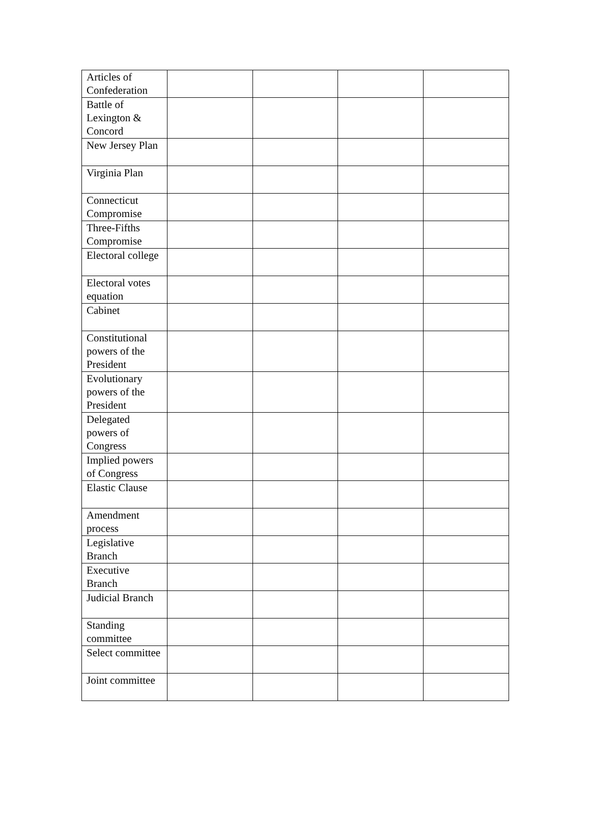| Articles of Confederation | | | | |
| Battle of Lexington & Concord | | | | |
| New Jersey Plan | | | | |
| Virginia Plan | | | | |
| Connecticut Compromise | | | | |
| Three-Fifths Compromise | | | | |
| Electoral college | | | | |
| Electoral votes equation | | | | |
| Cabinet | | | | |
| Constitutional powers of the President | | | | |
| Evolutionary powers of the President | | | | |
| Delegated powers of Congress | | | | |
| Implied powers of Congress | | | | |
| Elastic Clause | | | | |
| Amendment process | | | | |
| Legislative Branch | | | | |
| Executive Branch | | | | |
| Judicial Branch | | | | |
| Standing committee | | | | |
| Select committee | | | | |
| Joint committee | | | | |